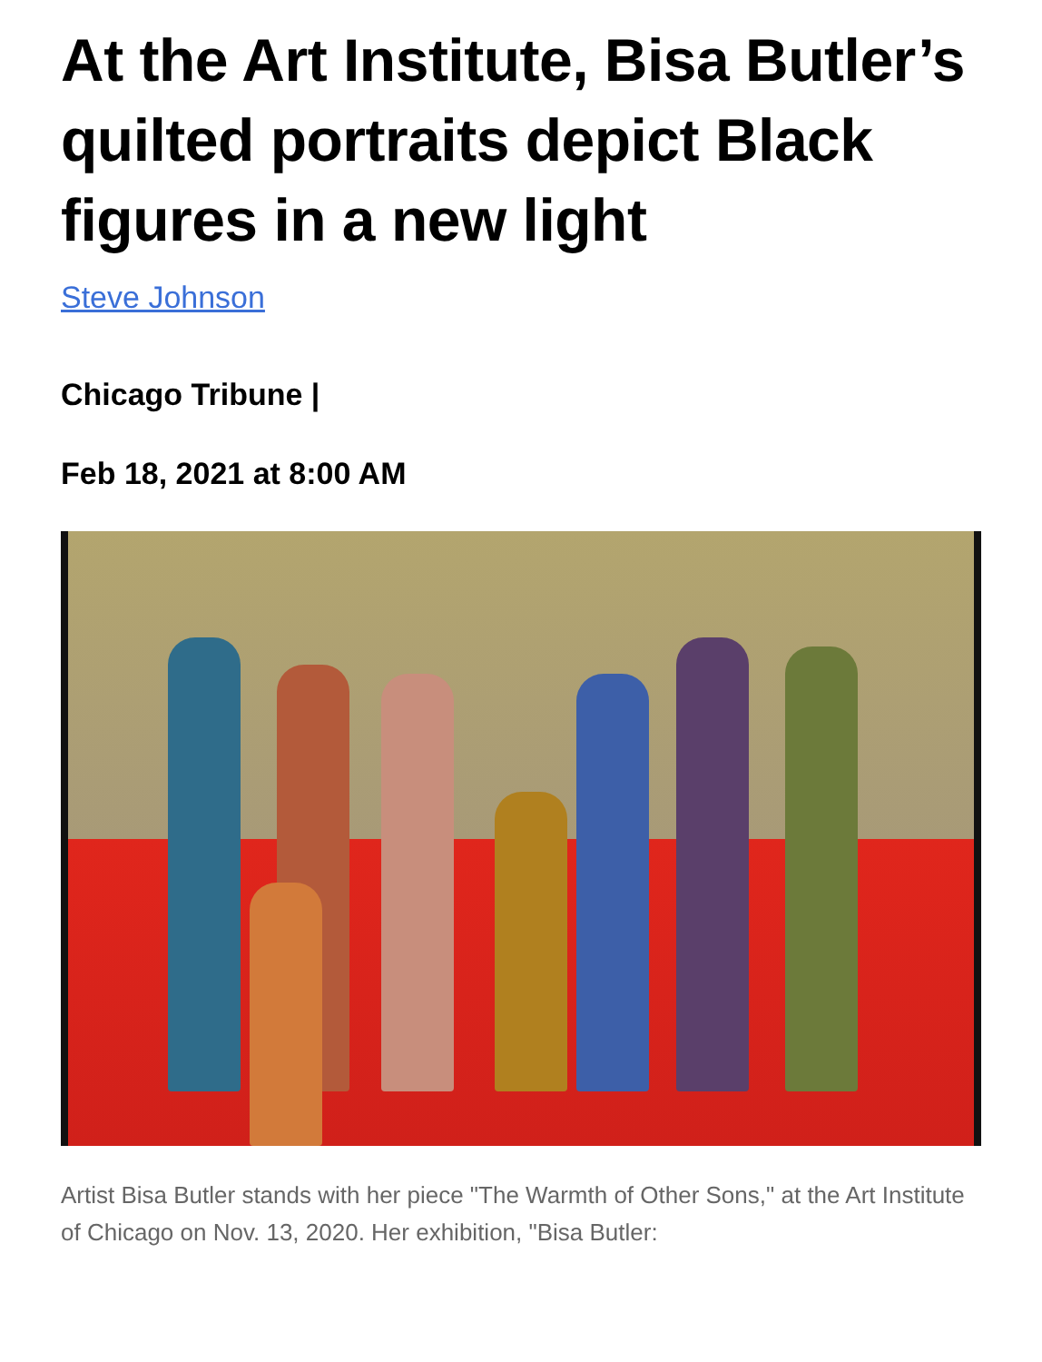At the Art Institute, Bisa Butler’s quilted portraits depict Black figures in a new light
Steve Johnson
Chicago Tribune |
Feb 18, 2021 at 8:00 AM
Artist Bisa Butler stands with her piece "The Warmth of Other Sons," at the Art Institute of Chicago on Nov. 13, 2020. Her exhibition, "Bisa Butler: